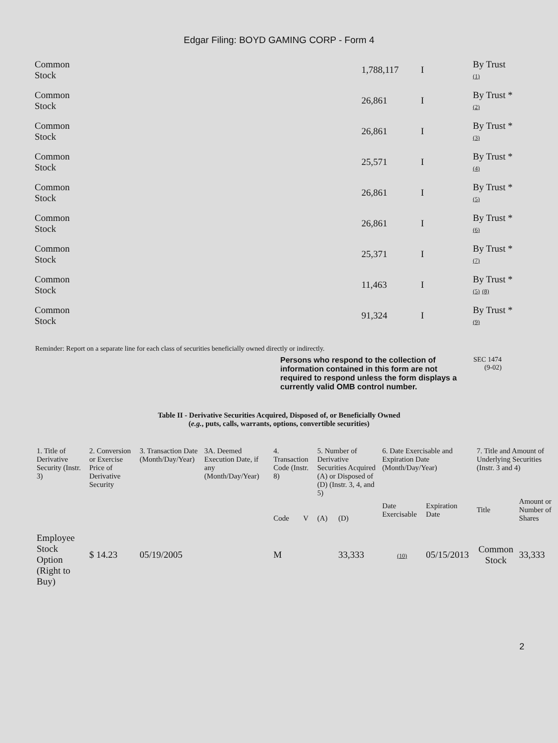Edgar Filing: BOYD GAMING CORP - Form 4
| Common Stock | 1,788,117 | I | By Trust (1) |
| Common Stock | 26,861 | I | By Trust * (2) |
| Common Stock | 26,861 | I | By Trust * (3) |
| Common Stock | 25,571 | I | By Trust * (4) |
| Common Stock | 26,861 | I | By Trust * (5) |
| Common Stock | 26,861 | I | By Trust * (6) |
| Common Stock | 25,371 | I | By Trust * (7) |
| Common Stock | 11,463 | I | By Trust * (5) (8) |
| Common Stock | 91,324 | I | By Trust * (9) |
Reminder: Report on a separate line for each class of securities beneficially owned directly or indirectly.
Persons who respond to the collection of information contained in this form are not required to respond unless the form displays a currently valid OMB control number.
SEC 1474
(9-02)
Table II - Derivative Securities Acquired, Disposed of, or Beneficially Owned
(e.g., puts, calls, warrants, options, convertible securities)
| 1. Title of Derivative Security (Instr. 3) | 2. Conversion or Exercise Price of Derivative Security | 3. Transaction Date (Month/Day/Year) | 3A. Deemed Execution Date, if any (Month/Day/Year) | 4. Transaction Code (Instr. 8) | | 5. Number of Derivative Securities Acquired (A) or Disposed of (D) (Instr. 3, 4, and 5) | | 6. Date Exercisable and Expiration Date (Month/Day/Year) | | 7. Title and Amount of Underlying Securities (Instr. 3 and 4) | |
| --- | --- | --- | --- | --- | --- | --- | --- | --- | --- | --- | --- |
| | | | | Code | V | (A) | (D) | Date Exercisable | Expiration Date | Title | Amount or Number of Shares |
| Employee Stock Option (Right to Buy) | $ 14.23 | 05/19/2005 | | M | | | 33,333 | (10) | 05/15/2013 | Common Stock | 33,333 |
2